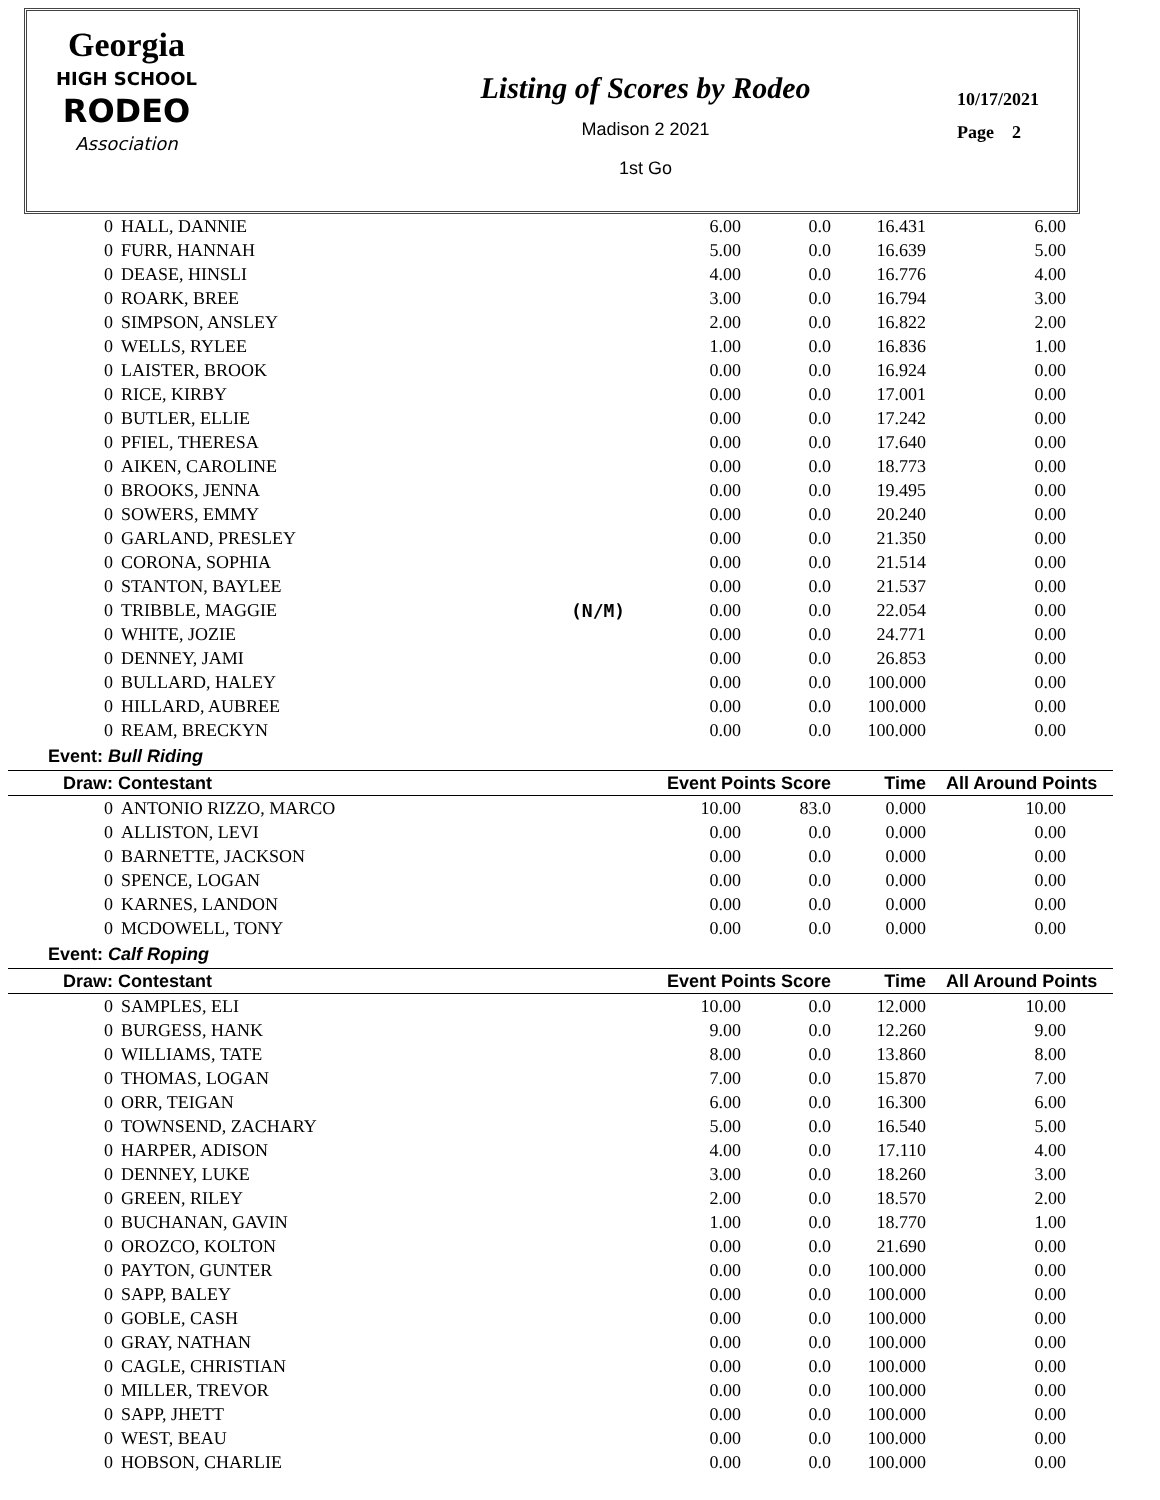Georgia
HIGH SCHOOL
RODEO
Association
Listing of Scores by Rodeo
Madison 2 2021
1st Go
10/17/2021
Page 2
| 0 | HALL, DANNIE | | 6.00 | 0.0 | 16.431 | 6.00 | |
| 0 | FURR, HANNAH | | 5.00 | 0.0 | 16.639 | 5.00 | |
| 0 | DEASE, HINSLI | | 4.00 | 0.0 | 16.776 | 4.00 | |
| 0 | ROARK, BREE | | 3.00 | 0.0 | 16.794 | 3.00 | |
| 0 | SIMPSON, ANSLEY | | 2.00 | 0.0 | 16.822 | 2.00 | |
| 0 | WELLS, RYLEE | | 1.00 | 0.0 | 16.836 | 1.00 | |
| 0 | LAISTER, BROOK | | 0.00 | 0.0 | 16.924 | 0.00 | |
| 0 | RICE, KIRBY | | 0.00 | 0.0 | 17.001 | 0.00 | |
| 0 | BUTLER, ELLIE | | 0.00 | 0.0 | 17.242 | 0.00 | |
| 0 | PFIEL, THERESA | | 0.00 | 0.0 | 17.640 | 0.00 | |
| 0 | AIKEN, CAROLINE | | 0.00 | 0.0 | 18.773 | 0.00 | |
| 0 | BROOKS, JENNA | | 0.00 | 0.0 | 19.495 | 0.00 | |
| 0 | SOWERS, EMMY | | 0.00 | 0.0 | 20.240 | 0.00 | |
| 0 | GARLAND, PRESLEY | | 0.00 | 0.0 | 21.350 | 0.00 | |
| 0 | CORONA, SOPHIA | | 0.00 | 0.0 | 21.514 | 0.00 | |
| 0 | STANTON, BAYLEE | | 0.00 | 0.0 | 21.537 | 0.00 | |
| 0 | TRIBBLE, MAGGIE | (N/M) | 0.00 | 0.0 | 22.054 | 0.00 | |
| 0 | WHITE, JOZIE | | 0.00 | 0.0 | 24.771 | 0.00 | |
| 0 | DENNEY, JAMI | | 0.00 | 0.0 | 26.853 | 0.00 | |
| 0 | BULLARD, HALEY | | 0.00 | 0.0 | 100.000 | 0.00 | |
| 0 | HILLARD, AUBREE | | 0.00 | 0.0 | 100.000 | 0.00 | |
| 0 | REAM, BRECKYN | | 0.00 | 0.0 | 100.000 | 0.00 | |
| Event: Bull Riding | | | | | | | |
| Draw: Contestant | | | Event Points Score | | Time | All Around Points | |
| 0 | ANTONIO RIZZO, MARCO | | 10.00 | 83.0 | 0.000 | 10.00 | |
| 0 | ALLISTON, LEVI | | 0.00 | 0.0 | 0.000 | 0.00 | |
| 0 | BARNETTE, JACKSON | | 0.00 | 0.0 | 0.000 | 0.00 | |
| 0 | SPENCE, LOGAN | | 0.00 | 0.0 | 0.000 | 0.00 | |
| 0 | KARNES, LANDON | | 0.00 | 0.0 | 0.000 | 0.00 | |
| 0 | MCDOWELL, TONY | | 0.00 | 0.0 | 0.000 | 0.00 | |
| Event: Calf Roping | | | | | | | |
| Draw: Contestant | | | Event Points Score | | Time | All Around Points | |
| 0 | SAMPLES, ELI | | 10.00 | 0.0 | 12.000 | 10.00 | |
| 0 | BURGESS, HANK | | 9.00 | 0.0 | 12.260 | 9.00 | |
| 0 | WILLIAMS, TATE | | 8.00 | 0.0 | 13.860 | 8.00 | |
| 0 | THOMAS, LOGAN | | 7.00 | 0.0 | 15.870 | 7.00 | |
| 0 | ORR, TEIGAN | | 6.00 | 0.0 | 16.300 | 6.00 | |
| 0 | TOWNSEND, ZACHARY | | 5.00 | 0.0 | 16.540 | 5.00 | |
| 0 | HARPER, ADISON | | 4.00 | 0.0 | 17.110 | 4.00 | |
| 0 | DENNEY, LUKE | | 3.00 | 0.0 | 18.260 | 3.00 | |
| 0 | GREEN, RILEY | | 2.00 | 0.0 | 18.570 | 2.00 | |
| 0 | BUCHANAN, GAVIN | | 1.00 | 0.0 | 18.770 | 1.00 | |
| 0 | OROZCO, KOLTON | | 0.00 | 0.0 | 21.690 | 0.00 | |
| 0 | PAYTON, GUNTER | | 0.00 | 0.0 | 100.000 | 0.00 | |
| 0 | SAPP, BALEY | | 0.00 | 0.0 | 100.000 | 0.00 | |
| 0 | GOBLE, CASH | | 0.00 | 0.0 | 100.000 | 0.00 | |
| 0 | GRAY, NATHAN | | 0.00 | 0.0 | 100.000 | 0.00 | |
| 0 | CAGLE, CHRISTIAN | | 0.00 | 0.0 | 100.000 | 0.00 | |
| 0 | MILLER, TREVOR | | 0.00 | 0.0 | 100.000 | 0.00 | |
| 0 | SAPP, JHETT | | 0.00 | 0.0 | 100.000 | 0.00 | |
| 0 | WEST, BEAU | | 0.00 | 0.0 | 100.000 | 0.00 | |
| 0 | HOBSON, CHARLIE | | 0.00 | 0.0 | 100.000 | 0.00 | |